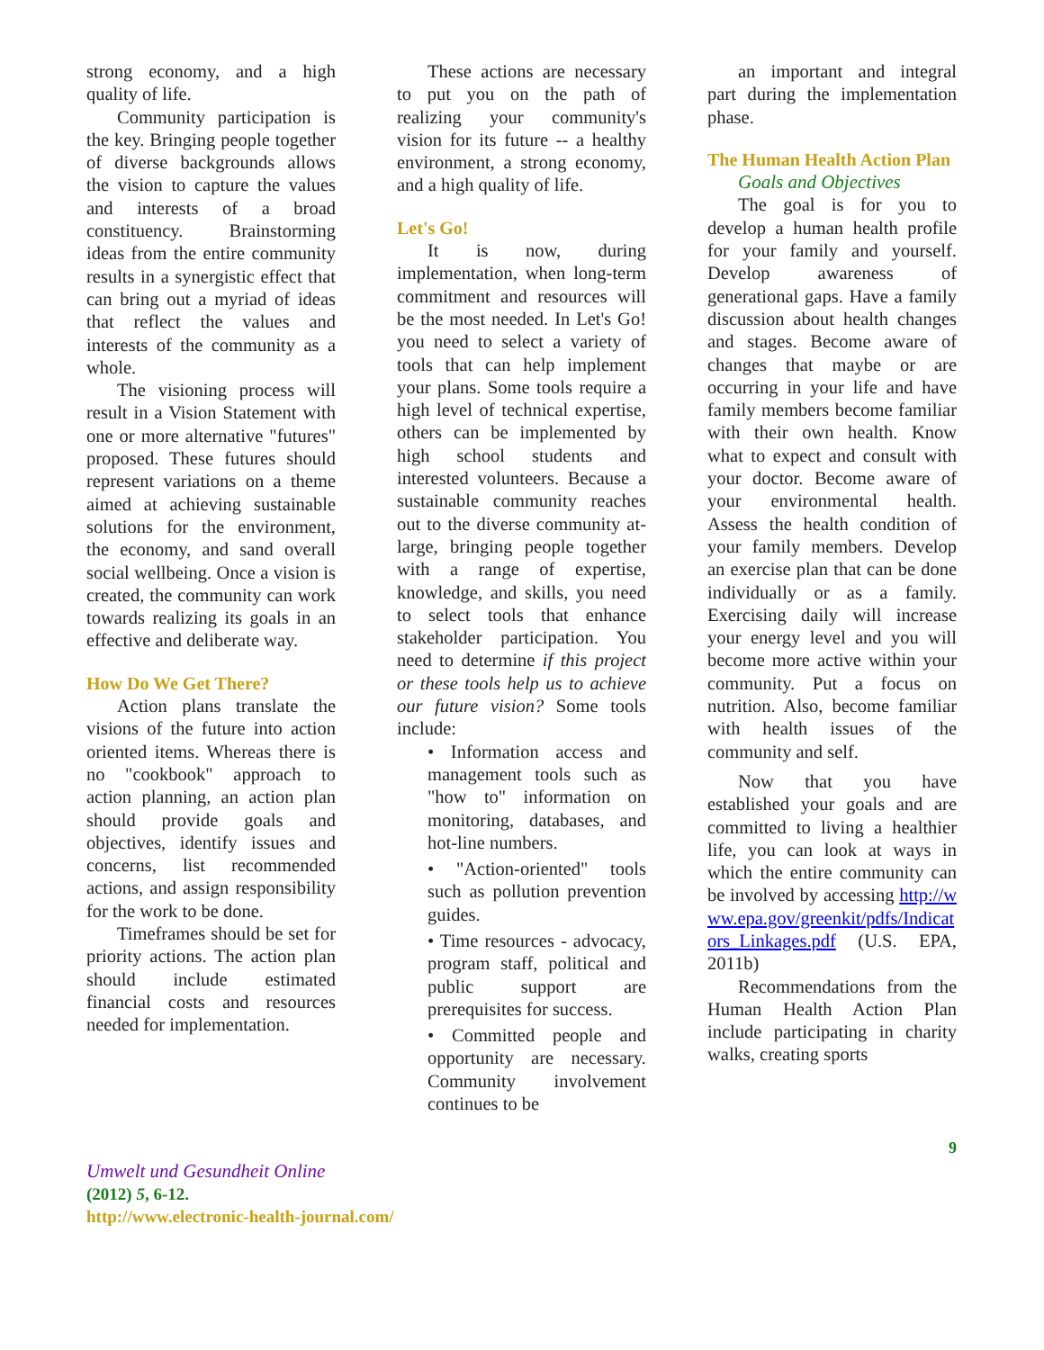strong economy, and a high quality of life.
Community participation is the key. Bringing people together of diverse backgrounds allows the vision to capture the values and interests of a broad constituency. Brainstorming ideas from the entire community results in a synergistic effect that can bring out a myriad of ideas that reflect the values and interests of the community as a whole.
The visioning process will result in a Vision Statement with one or more alternative "futures" proposed. These futures should represent variations on a theme aimed at achieving sustainable solutions for the environment, the economy, and sand overall social wellbeing. Once a vision is created, the community can work towards realizing its goals in an effective and deliberate way.
How Do We Get There?
Action plans translate the visions of the future into action oriented items. Whereas there is no "cookbook" approach to action planning, an action plan should provide goals and objectives, identify issues and concerns, list recommended actions, and assign responsibility for the work to be done.
Timeframes should be set for priority actions. The action plan should include estimated financial costs and resources needed for implementation.
These actions are necessary to put you on the path of realizing your community's vision for its future -- a healthy environment, a strong economy, and a high quality of life.
Let's Go!
It is now, during implementation, when long-term commitment and resources will be the most needed. In Let's Go! you need to select a variety of tools that can help implement your plans. Some tools require a high level of technical expertise, others can be implemented by high school students and interested volunteers. Because a sustainable community reaches out to the diverse community at-large, bringing people together with a range of expertise, knowledge, and skills, you need to select tools that enhance stakeholder participation. You need to determine if this project or these tools help us to achieve our future vision? Some tools include:
• Information access and management tools such as "how to" information on monitoring, databases, and hot-line numbers.
• "Action-oriented" tools such as pollution prevention guides.
• Time resources - advocacy, program staff, political and public support are prerequisites for success.
• Committed people and opportunity are necessary. Community involvement continues to be
an important and integral part during the implementation phase.
The Human Health Action Plan
Goals and Objectives
The goal is for you to develop a human health profile for your family and yourself. Develop awareness of generational gaps. Have a family discussion about health changes and stages. Become aware of changes that maybe or are occurring in your life and have family members become familiar with their own health. Know what to expect and consult with your doctor. Become aware of your environmental health. Assess the health condition of your family members. Develop an exercise plan that can be done individually or as a family. Exercising daily will increase your energy level and you will become more active within your community. Put a focus on nutrition. Also, become familiar with health issues of the community and self.
Now that you have established your goals and are committed to living a healthier life, you can look at ways in which the entire community can be involved by accessing http://www.epa.gov/greenkit/pdfs/Indicators_Linkages.pdf (U.S. EPA, 2011b)
Recommendations from the Human Health Action Plan include participating in charity walks, creating sports
9
Umwelt und Gesundheit Online
(2012) 5, 6-12.
http://www.electronic-health-journal.com/